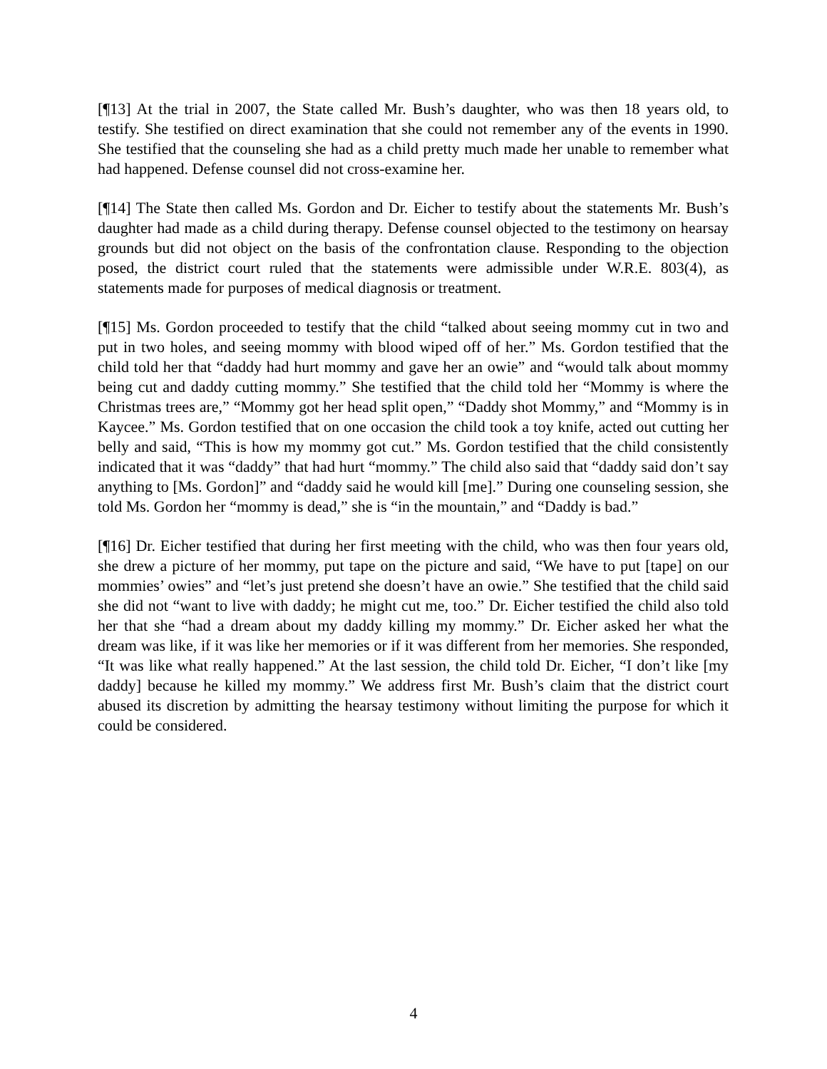[¶13] At the trial in 2007, the State called Mr. Bush’s daughter, who was then 18 years old, to testify. She testified on direct examination that she could not remember any of the events in 1990. She testified that the counseling she had as a child pretty much made her unable to remember what had happened. Defense counsel did not cross-examine her.
[¶14] The State then called Ms. Gordon and Dr. Eicher to testify about the statements Mr. Bush’s daughter had made as a child during therapy. Defense counsel objected to the testimony on hearsay grounds but did not object on the basis of the confrontation clause. Responding to the objection posed, the district court ruled that the statements were admissible under W.R.E. 803(4), as statements made for purposes of medical diagnosis or treatment.
[¶15] Ms. Gordon proceeded to testify that the child “talked about seeing mommy cut in two and put in two holes, and seeing mommy with blood wiped off of her.” Ms. Gordon testified that the child told her that “daddy had hurt mommy and gave her an owie” and “would talk about mommy being cut and daddy cutting mommy.” She testified that the child told her “Mommy is where the Christmas trees are,” “Mommy got her head split open,” “Daddy shot Mommy,” and “Mommy is in Kaycee.” Ms. Gordon testified that on one occasion the child took a toy knife, acted out cutting her belly and said, “This is how my mommy got cut.” Ms. Gordon testified that the child consistently indicated that it was “daddy” that had hurt “mommy.” The child also said that “daddy said don’t say anything to [Ms. Gordon]” and “daddy said he would kill [me].” During one counseling session, she told Ms. Gordon her “mommy is dead,” she is “in the mountain,” and “Daddy is bad.”
[¶16] Dr. Eicher testified that during her first meeting with the child, who was then four years old, she drew a picture of her mommy, put tape on the picture and said, “We have to put [tape] on our mommies’ owies” and “let’s just pretend she doesn’t have an owie.” She testified that the child said she did not “want to live with daddy; he might cut me, too.” Dr. Eicher testified the child also told her that she “had a dream about my daddy killing my mommy.” Dr. Eicher asked her what the dream was like, if it was like her memories or if it was different from her memories. She responded, “It was like what really happened.” At the last session, the child told Dr. Eicher, “I don’t like [my daddy] because he killed my mommy.” We address first Mr. Bush’s claim that the district court abused its discretion by admitting the hearsay testimony without limiting the purpose for which it could be considered.
4